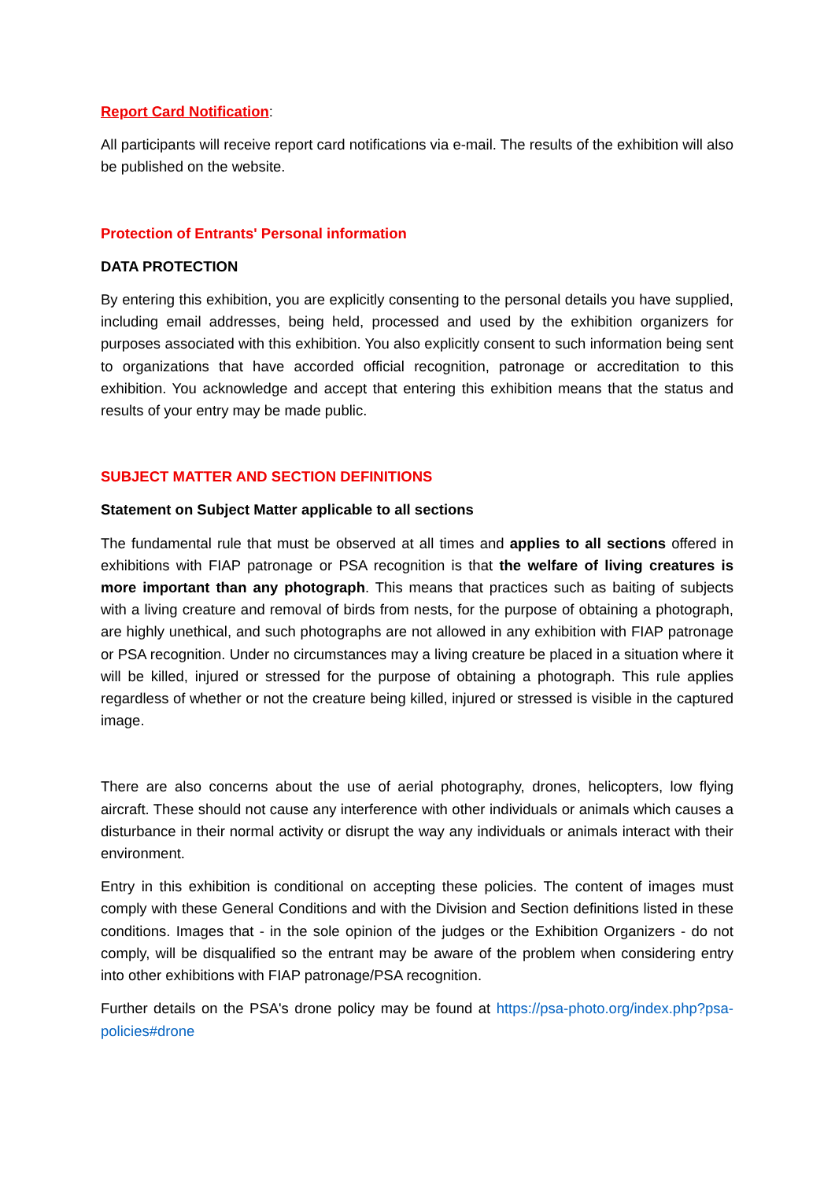Report Card Notification:
All participants will receive report card notifications via e-mail. The results of the exhibition will also be published on the website.
Protection of Entrants' Personal information
DATA PROTECTION
By entering this exhibition, you are explicitly consenting to the personal details you have supplied, including email addresses, being held, processed and used by the exhibition organizers for purposes associated with this exhibition. You also explicitly consent to such information being sent to organizations that have accorded official recognition, patronage or accreditation to this exhibition. You acknowledge and accept that entering this exhibition means that the status and results of your entry may be made public.
SUBJECT MATTER AND SECTION DEFINITIONS
Statement on Subject Matter applicable to all sections
The fundamental rule that must be observed at all times and applies to all sections offered in exhibitions with FIAP patronage or PSA recognition is that the welfare of living creatures is more important than any photograph. This means that practices such as baiting of subjects with a living creature and removal of birds from nests, for the purpose of obtaining a photograph, are highly unethical, and such photographs are not allowed in any exhibition with FIAP patronage or PSA recognition. Under no circumstances may a living creature be placed in a situation where it will be killed, injured or stressed for the purpose of obtaining a photograph. This rule applies regardless of whether or not the creature being killed, injured or stressed is visible in the captured image.
There are also concerns about the use of aerial photography, drones, helicopters, low flying aircraft. These should not cause any interference with other individuals or animals which causes a disturbance in their normal activity or disrupt the way any individuals or animals interact with their environment.
Entry in this exhibition is conditional on accepting these policies. The content of images must comply with these General Conditions and with the Division and Section definitions listed in these conditions. Images that - in the sole opinion of the judges or the Exhibition Organizers - do not comply, will be disqualified so the entrant may be aware of the problem when considering entry into other exhibitions with FIAP patronage/PSA recognition.
Further details on the PSA's drone policy may be found at https://psa-photo.org/index.php?psa-policies#drone